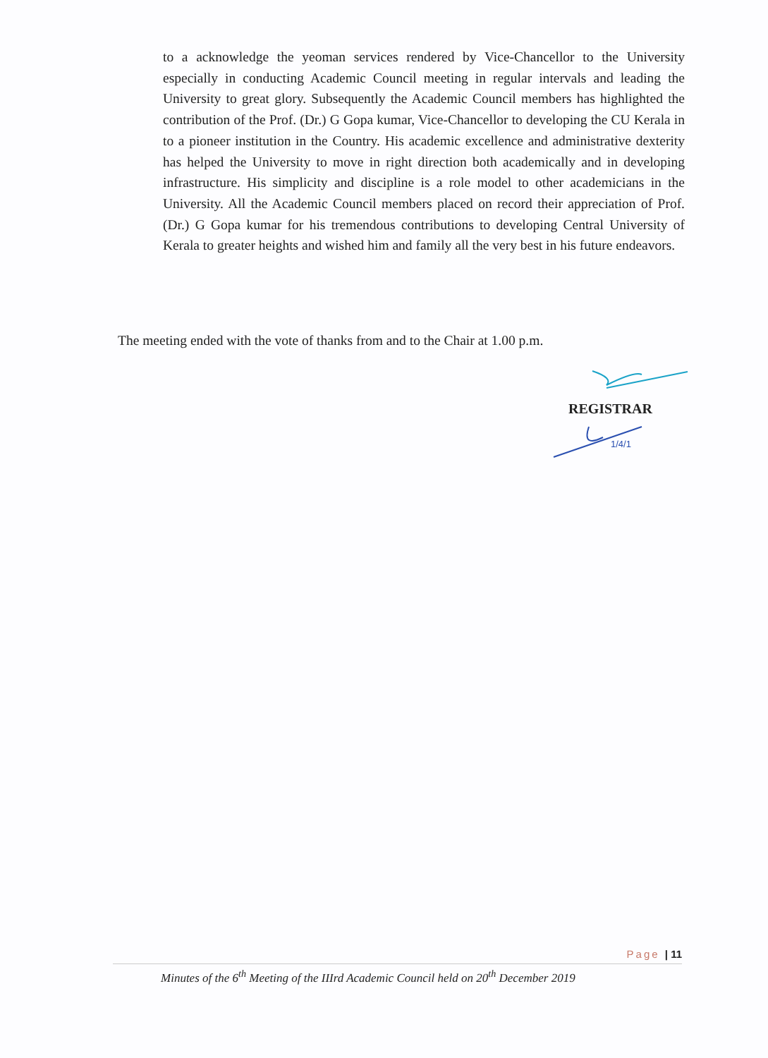to a acknowledge the yeoman services rendered by Vice-Chancellor to the University especially in conducting Academic Council meeting in regular intervals and leading the University to great glory. Subsequently the Academic Council members has highlighted the contribution of the Prof. (Dr.) G Gopa kumar, Vice-Chancellor to developing the CU Kerala in to a pioneer institution in the Country. His academic excellence and administrative dexterity has helped the University to move in right direction both academically and in developing infrastructure. His simplicity and discipline is a role model to other academicians in the University. All the Academic Council members placed on record their appreciation of Prof. (Dr.) G Gopa kumar for his tremendous contributions to developing Central University of Kerala to greater heights and wished him and family all the very best in his future endeavors.
The meeting ended with the vote of thanks from and to the Chair at 1.00 p.m.
REGISTRAR
1/4/1
Page | 11
Minutes of the 6<sup>th</sup> Meeting of the IIIrd Academic Council held on 20<sup>th</sup> December 2019